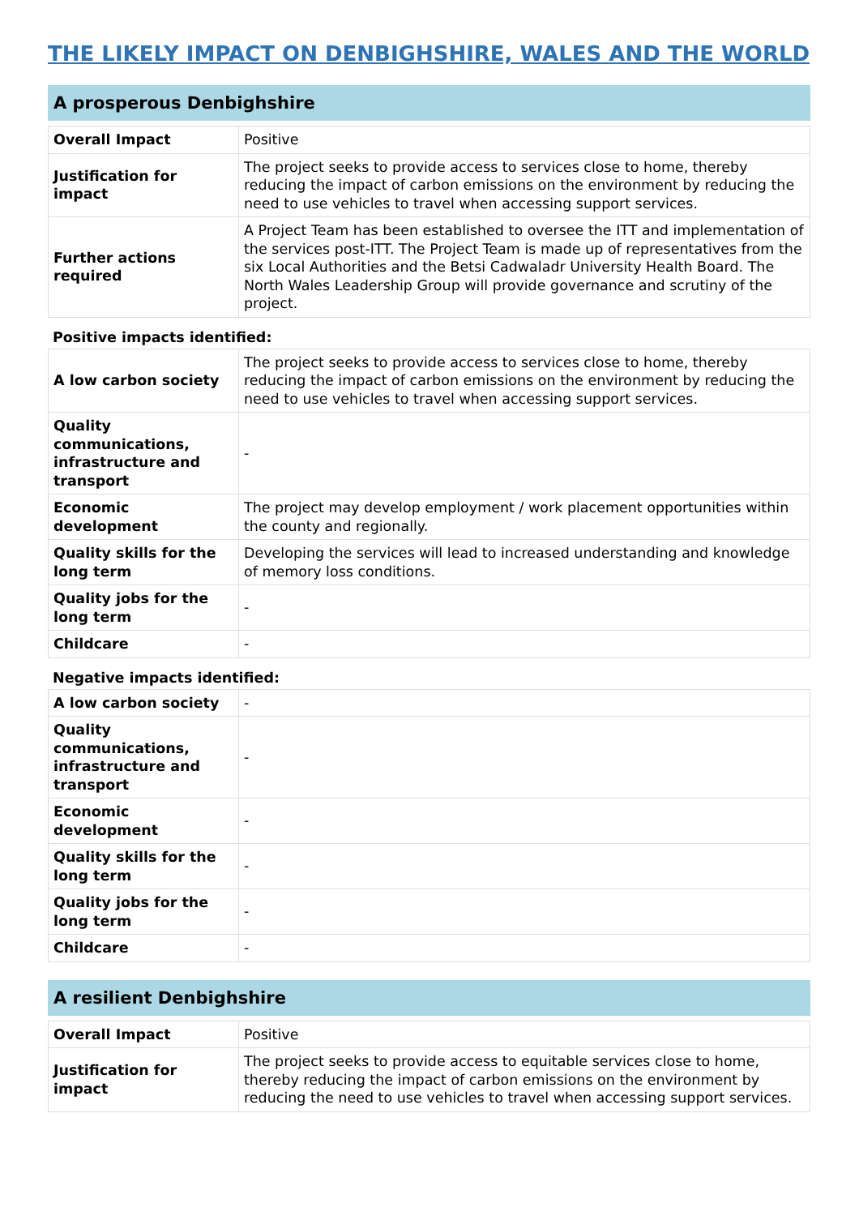THE LIKELY IMPACT ON DENBIGHSHIRE, WALES AND THE WORLD
A prosperous Denbighshire
| Overall Impact | Positive |
| Justification for impact | The project seeks to provide access to services close to home, thereby reducing the impact of carbon emissions on the environment by reducing the need to use vehicles to travel when accessing support services. |
| Further actions required | A Project Team has been established to oversee the ITT and implementation of the services post-ITT. The Project Team is made up of representatives from the six Local Authorities and the Betsi Cadwaladr University Health Board. The North Wales Leadership Group will provide governance and scrutiny of the project. |
Positive impacts identified:
| A low carbon society | The project seeks to provide access to services close to home, thereby reducing the impact of carbon emissions on the environment by reducing the need to use vehicles to travel when accessing support services. |
| Quality communications, infrastructure and transport | - |
| Economic development | The project may develop employment / work placement opportunities within the county and regionally. |
| Quality skills for the long term | Developing the services will lead to increased understanding and knowledge of memory loss conditions. |
| Quality jobs for the long term | - |
| Childcare | - |
Negative impacts identified:
| A low carbon society | - |
| Quality communications, infrastructure and transport | - |
| Economic development | - |
| Quality skills for the long term | - |
| Quality jobs for the long term | - |
| Childcare | - |
A resilient Denbighshire
| Overall Impact | Positive |
| Justification for impact | The project seeks to provide access to equitable services close to home, thereby reducing the impact of carbon emissions on the environment by reducing the need to use vehicles to travel when accessing support services. |